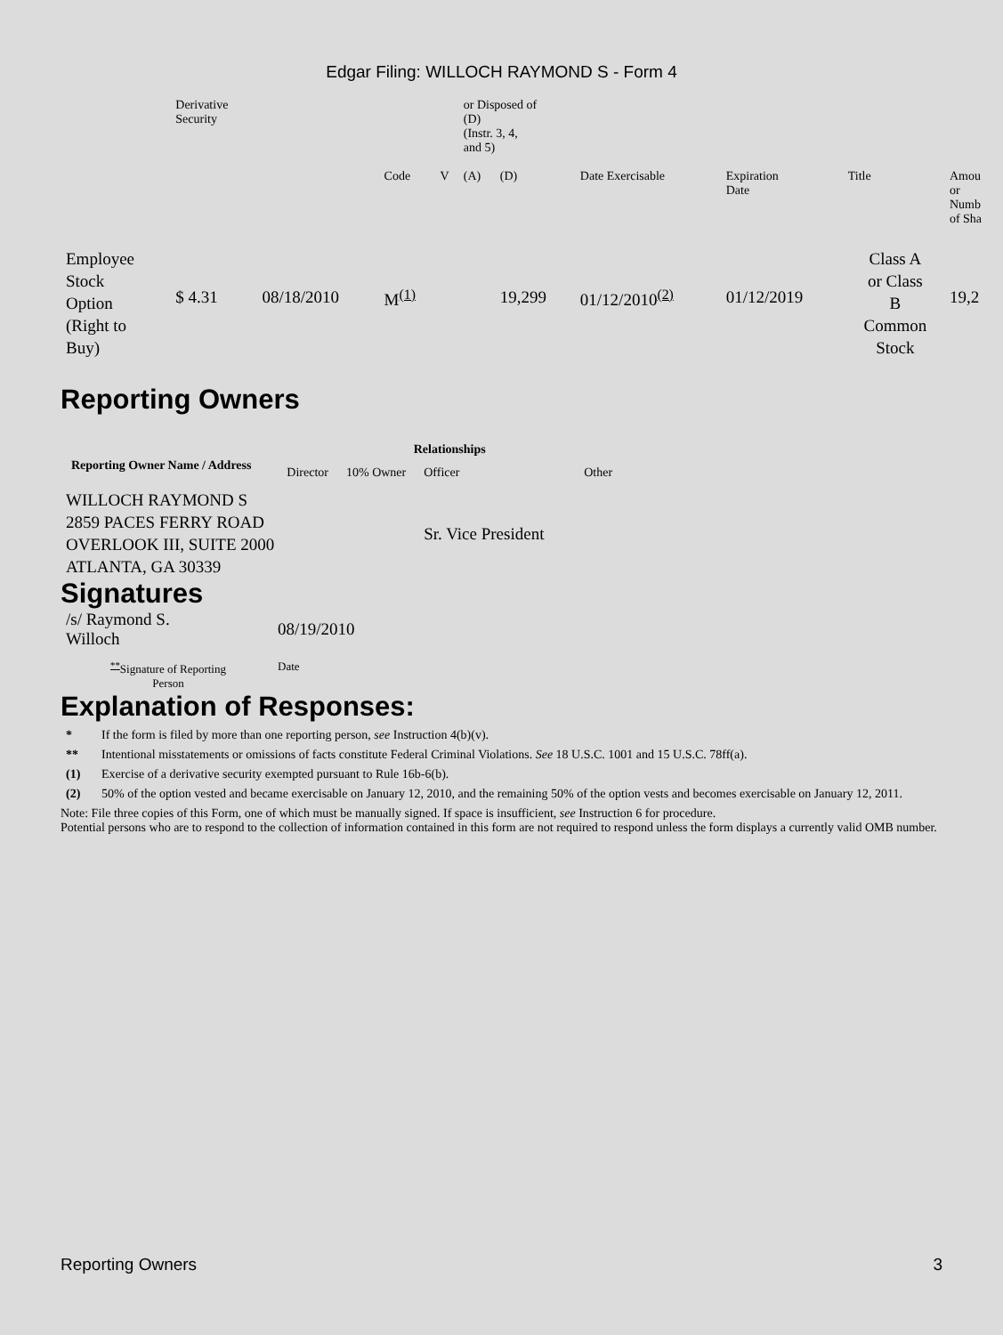Edgar Filing: WILLOCH RAYMOND S - Form 4
| | Derivative Security | | | | or Disposed of (D) (Instr. 3, 4, and 5) | | | | | |
| | | | Code | V | (A) | (D) | Date Exercisable | Expiration Date | Title | Amou or Numb of Sha |
| Employee Stock Option (Right to Buy) | $ 4.31 | 08/18/2010 | M<sup>(1)</sup> | | | 19,299 | 01/12/2010<sup>(2)</sup> | 01/12/2019 | Class A or Class B Common Stock | 19,2 |
Reporting Owners
| Reporting Owner Name / Address | Relationships | | | |
| --- | --- | --- | --- | --- |
| | Director | 10% Owner | Officer | Other |
| WILLOCH RAYMOND S 2859 PACES FERRY ROAD OVERLOOK III, SUITE 2000 ATLANTA, GA 30339 | | | Sr. Vice President | |
Signatures
| /s/ Raymond S. Willoch | 08/19/2010 |
| <sup>**</sup> Signature of Reporting Person | Date |
Explanation of Responses:
* If the form is filed by more than one reporting person, see Instruction 4(b)(v).
** Intentional misstatements or omissions of facts constitute Federal Criminal Violations. See 18 U.S.C. 1001 and 15 U.S.C. 78ff(a).
(1) Exercise of a derivative security exempted pursuant to Rule 16b-6(b).
(2) 50% of the option vested and became exercisable on January 12, 2010, and the remaining 50% of the option vests and becomes exercisable on January 12, 2011.
Note: File three copies of this Form, one of which must be manually signed. If space is insufficient, see Instruction 6 for procedure.
Potential persons who are to respond to the collection of information contained in this form are not required to respond unless the form displays a currently valid OMB number.
Reporting Owners 3